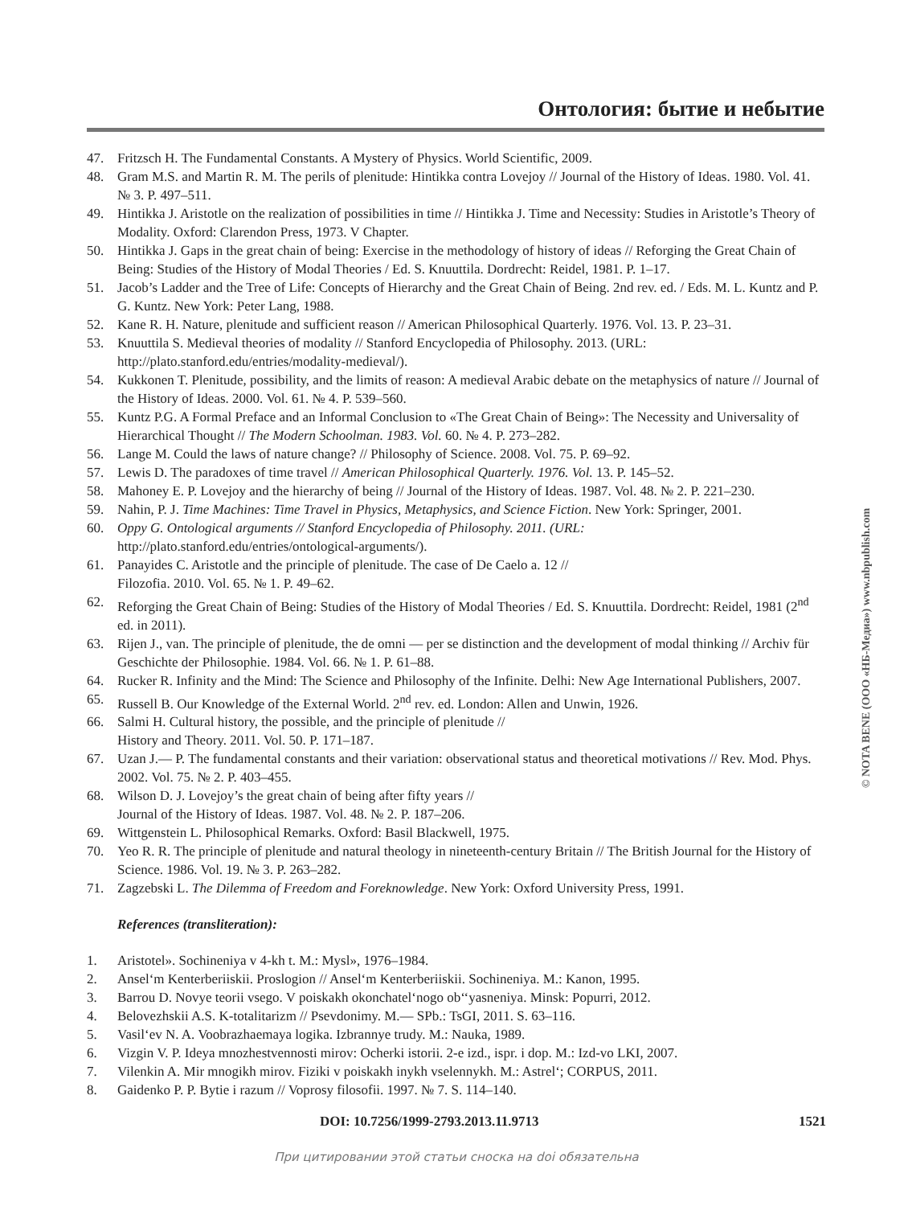Онтология: бытие и небытие
47. Fritzsch H. The Fundamental Constants. A Mystery of Physics. World Scientific, 2009.
48. Gram M.S. and Martin R. M. The perils of plenitude: Hintikka contra Lovejoy // Journal of the History of Ideas. 1980. Vol. 41. № 3. P. 497–511.
49. Hintikka J. Aristotle on the realization of possibilities in time // Hintikka J. Time and Necessity: Studies in Aristotle’s Theory of Modality. Oxford: Clarendon Press, 1973. V Chapter.
50. Hintikka J. Gaps in the great chain of being: Exercise in the methodology of history of ideas // Reforging the Great Chain of Being: Studies of the History of Modal Theories / Ed. S. Knuuttila. Dordrecht: Reidel, 1981. P. 1–17.
51. Jacob’s Ladder and the Tree of Life: Concepts of Hierarchy and the Great Chain of Being. 2nd rev. ed. / Eds. M. L. Kuntz and P. G. Kuntz. New York: Peter Lang, 1988.
52. Kane R. H. Nature, plenitude and sufficient reason // American Philosophical Quarterly. 1976. Vol. 13. P. 23–31.
53. Knuuttila S. Medieval theories of modality // Stanford Encyclopedia of Philosophy. 2013. (URL: http://plato.stanford.edu/entries/modality-medieval/).
54. Kukkonen T. Plenitude, possibility, and the limits of reason: A medieval Arabic debate on the metaphysics of nature // Journal of the History of Ideas. 2000. Vol. 61. № 4. P. 539–560.
55. Kuntz P.G. A Formal Preface and an Informal Conclusion to «The Great Chain of Being»: The Necessity and Universality of Hierarchical Thought // The Modern Schoolman. 1983. Vol. 60. № 4. P. 273–282.
56. Lange M. Could the laws of nature change? // Philosophy of Science. 2008. Vol. 75. P. 69–92.
57. Lewis D. The paradoxes of time travel // American Philosophical Quarterly. 1976. Vol. 13. P. 145–52.
58. Mahoney E. P. Lovejoy and the hierarchy of being // Journal of the History of Ideas. 1987. Vol. 48. № 2. P. 221–230.
59. Nahin, P. J. Time Machines: Time Travel in Physics, Metaphysics, and Science Fiction. New York: Springer, 2001.
60. Oppy G. Ontological arguments // Stanford Encyclopedia of Philosophy. 2011. (URL: http://plato.stanford.edu/entries/ontological-arguments/).
61. Panayides C. Aristotle and the principle of plenitude. The case of De Caelo a. 12 //
Filozofia. 2010. Vol. 65. № 1. P. 49–62.
62. Reforging the Great Chain of Being: Studies of the History of Modal Theories / Ed. S. Knuuttila. Dordrecht: Reidel, 1981 (2<sup>nd</sup> ed. in 2011).
63. Rijen J., van. The principle of plenitude, the de omni — per se distinction and the development of modal thinking // Archiv für Geschichte der Philosophie. 1984. Vol. 66. № 1. P. 61–88.
64. Rucker R. Infinity and the Mind: The Science and Philosophy of the Infinite. Delhi: New Age International Publishers, 2007.
65. Russell B. Our Knowledge of the External World. 2<sup>nd</sup> rev. ed. London: Allen and Unwin, 1926.
66. Salmi H. Cultural history, the possible, and the principle of plenitude //
History and Theory. 2011. Vol. 50. P. 171–187.
67. Uzan J.— P. The fundamental constants and their variation: observational status and theoretical motivations // Rev. Mod. Phys. 2002. Vol. 75. № 2. P. 403–455.
68. Wilson D. J. Lovejoy’s the great chain of being after fifty years //
Journal of the History of Ideas. 1987. Vol. 48. № 2. P. 187–206.
69. Wittgenstein L. Philosophical Remarks. Oxford: Basil Blackwell, 1975.
70. Yeo R. R. The principle of plenitude and natural theology in nineteenth-century Britain // The British Journal for the History of Science. 1986. Vol. 19. № 3. P. 263–282.
71. Zagzebski L. The Dilemma of Freedom and Foreknowledge. New York: Oxford University Press, 1991.
References (transliteration):
1. Aristotel». Sochineniya v 4-kh t. M.: Mysl», 1976–1984.
2. Ansel‘m Kenterberiiskii. Proslogion // Ansel‘m Kenterberiiskii. Sochineniya. M.: Kanon, 1995.
3. Barrou D. Novye teorii vsego. V poiskakh okonchatel‘nogo ob‘‘yasneniya. Minsk: Popurri, 2012.
4. Belovezhskii A.S. K-totalitarizm // Psevdonimy. M.— SPb.: TsGI, 2011. S. 63–116.
5. Vasil‘ev N. A. Voobrazhaemaya logika. Izbrannye trudy. M.: Nauka, 1989.
6. Vizgin V. P. Ideya mnozhestvennosti mirov: Ocherki istorii. 2-e izd., ispr. i dop. M.: Izd-vo LKI, 2007.
7. Vilenkin A. Mir mnogikh mirov. Fiziki v poiskakh inykh vselennykh. M.: Astrel‘; CORPUS, 2011.
8. Gaidenko P. P. Bytie i razum // Voprosy filosofii. 1997. № 7. S. 114–140.
DOI: 10.7256/1999-2793.2013.11.9713 1521
При цитировании этой статьи сноска на doi обязательна
© NOTA BENE (ООО «НБ-Медиа») www.nbpublish.com